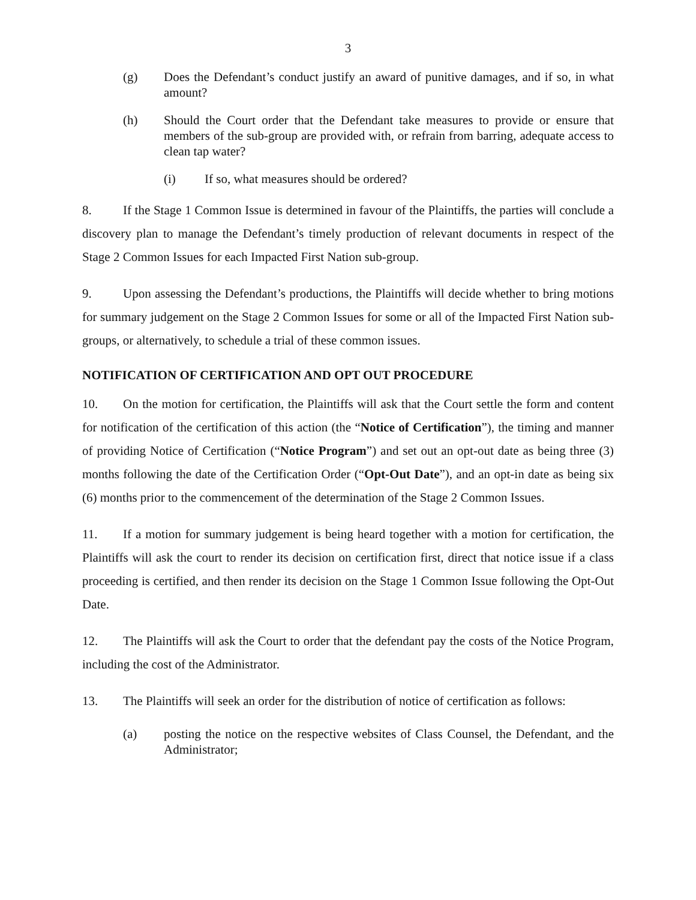3
(g) Does the Defendant’s conduct justify an award of punitive damages, and if so, in what amount?
(h) Should the Court order that the Defendant take measures to provide or ensure that members of the sub-group are provided with, or refrain from barring, adequate access to clean tap water?
(i) If so, what measures should be ordered?
8. If the Stage 1 Common Issue is determined in favour of the Plaintiffs, the parties will conclude a discovery plan to manage the Defendant’s timely production of relevant documents in respect of the Stage 2 Common Issues for each Impacted First Nation sub-group.
9. Upon assessing the Defendant’s productions, the Plaintiffs will decide whether to bring motions for summary judgement on the Stage 2 Common Issues for some or all of the Impacted First Nation sub-groups, or alternatively, to schedule a trial of these common issues.
NOTIFICATION OF CERTIFICATION AND OPT OUT PROCEDURE
10. On the motion for certification, the Plaintiffs will ask that the Court settle the form and content for notification of the certification of this action (the “Notice of Certification”), the timing and manner of providing Notice of Certification (“Notice Program”) and set out an opt-out date as being three (3) months following the date of the Certification Order (“Opt-Out Date”), and an opt-in date as being six (6) months prior to the commencement of the determination of the Stage 2 Common Issues.
11. If a motion for summary judgement is being heard together with a motion for certification, the Plaintiffs will ask the court to render its decision on certification first, direct that notice issue if a class proceeding is certified, and then render its decision on the Stage 1 Common Issue following the Opt-Out Date.
12. The Plaintiffs will ask the Court to order that the defendant pay the costs of the Notice Program, including the cost of the Administrator.
13. The Plaintiffs will seek an order for the distribution of notice of certification as follows:
(a) posting the notice on the respective websites of Class Counsel, the Defendant, and the Administrator;